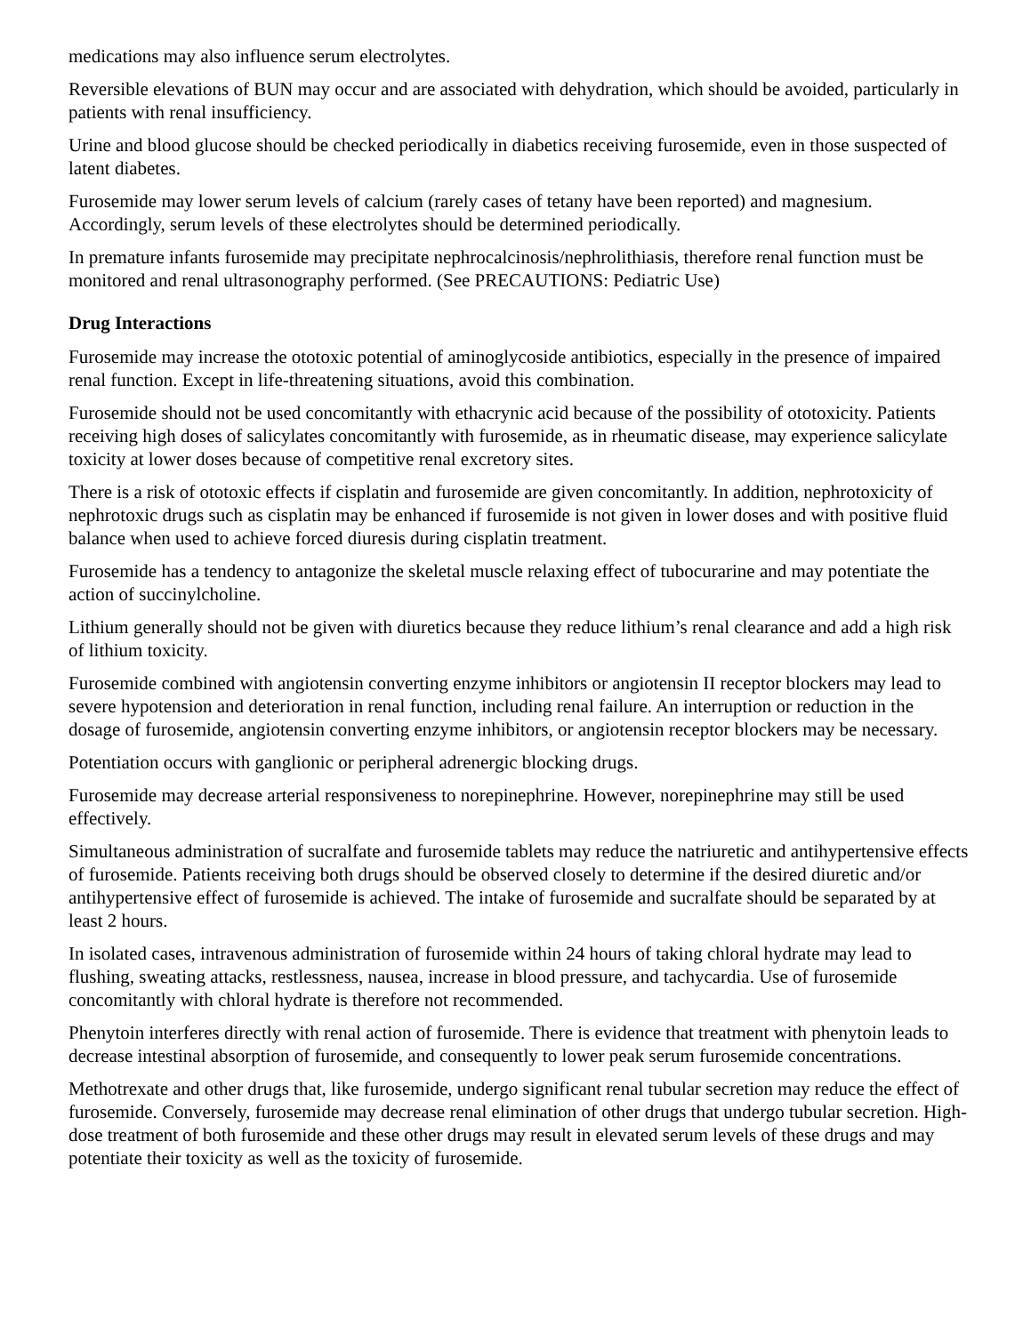medications may also influence serum electrolytes.
Reversible elevations of BUN may occur and are associated with dehydration, which should be avoided, particularly in patients with renal insufficiency.
Urine and blood glucose should be checked periodically in diabetics receiving furosemide, even in those suspected of latent diabetes.
Furosemide may lower serum levels of calcium (rarely cases of tetany have been reported) and magnesium. Accordingly, serum levels of these electrolytes should be determined periodically.
In premature infants furosemide may precipitate nephrocalcinosis/nephrolithiasis, therefore renal function must be monitored and renal ultrasonography performed. (See PRECAUTIONS: Pediatric Use)
Drug Interactions
Furosemide may increase the ototoxic potential of aminoglycoside antibiotics, especially in the presence of impaired renal function. Except in life-threatening situations, avoid this combination.
Furosemide should not be used concomitantly with ethacrynic acid because of the possibility of ototoxicity. Patients receiving high doses of salicylates concomitantly with furosemide, as in rheumatic disease, may experience salicylate toxicity at lower doses because of competitive renal excretory sites.
There is a risk of ototoxic effects if cisplatin and furosemide are given concomitantly. In addition, nephrotoxicity of nephrotoxic drugs such as cisplatin may be enhanced if furosemide is not given in lower doses and with positive fluid balance when used to achieve forced diuresis during cisplatin treatment.
Furosemide has a tendency to antagonize the skeletal muscle relaxing effect of tubocurarine and may potentiate the action of succinylcholine.
Lithium generally should not be given with diuretics because they reduce lithium’s renal clearance and add a high risk of lithium toxicity.
Furosemide combined with angiotensin converting enzyme inhibitors or angiotensin II receptor blockers may lead to severe hypotension and deterioration in renal function, including renal failure. An interruption or reduction in the dosage of furosemide, angiotensin converting enzyme inhibitors, or angiotensin receptor blockers may be necessary.
Potentiation occurs with ganglionic or peripheral adrenergic blocking drugs.
Furosemide may decrease arterial responsiveness to norepinephrine. However, norepinephrine may still be used effectively.
Simultaneous administration of sucralfate and furosemide tablets may reduce the natriuretic and antihypertensive effects of furosemide. Patients receiving both drugs should be observed closely to determine if the desired diuretic and/or antihypertensive effect of furosemide is achieved. The intake of furosemide and sucralfate should be separated by at least 2 hours.
In isolated cases, intravenous administration of furosemide within 24 hours of taking chloral hydrate may lead to flushing, sweating attacks, restlessness, nausea, increase in blood pressure, and tachycardia. Use of furosemide concomitantly with chloral hydrate is therefore not recommended.
Phenytoin interferes directly with renal action of furosemide. There is evidence that treatment with phenytoin leads to decrease intestinal absorption of furosemide, and consequently to lower peak serum furosemide concentrations.
Methotrexate and other drugs that, like furosemide, undergo significant renal tubular secretion may reduce the effect of furosemide. Conversely, furosemide may decrease renal elimination of other drugs that undergo tubular secretion. High-dose treatment of both furosemide and these other drugs may result in elevated serum levels of these drugs and may potentiate their toxicity as well as the toxicity of furosemide.